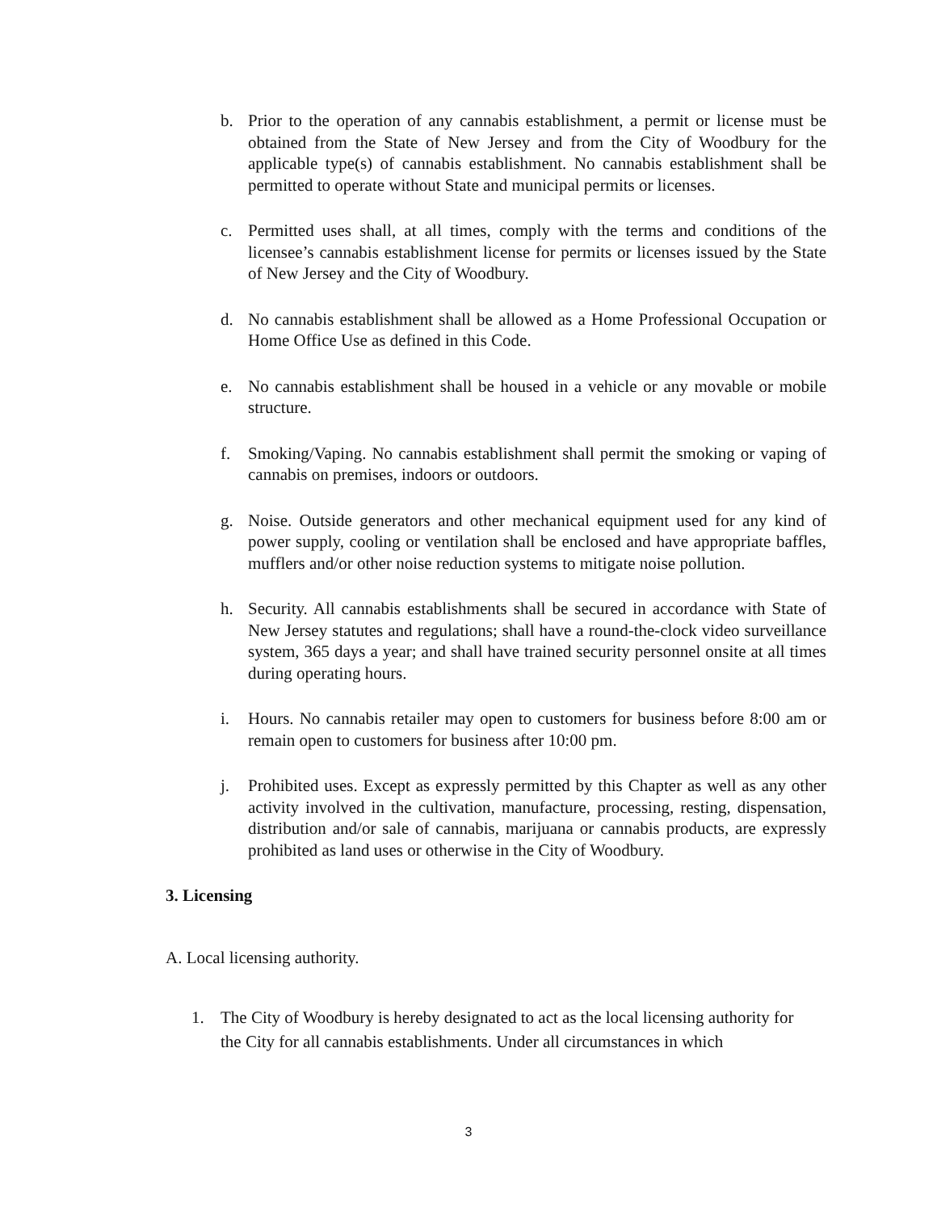b. Prior to the operation of any cannabis establishment, a permit or license must be obtained from the State of New Jersey and from the City of Woodbury for the applicable type(s) of cannabis establishment. No cannabis establishment shall be permitted to operate without State and municipal permits or licenses.
c. Permitted uses shall, at all times, comply with the terms and conditions of the licensee’s cannabis establishment license for permits or licenses issued by the State of New Jersey and the City of Woodbury.
d. No cannabis establishment shall be allowed as a Home Professional Occupation or Home Office Use as defined in this Code.
e. No cannabis establishment shall be housed in a vehicle or any movable or mobile structure.
f. Smoking/Vaping. No cannabis establishment shall permit the smoking or vaping of cannabis on premises, indoors or outdoors.
g. Noise. Outside generators and other mechanical equipment used for any kind of power supply, cooling or ventilation shall be enclosed and have appropriate baffles, mufflers and/or other noise reduction systems to mitigate noise pollution.
h. Security. All cannabis establishments shall be secured in accordance with State of New Jersey statutes and regulations; shall have a round-the-clock video surveillance system, 365 days a year; and shall have trained security personnel onsite at all times during operating hours.
i. Hours. No cannabis retailer may open to customers for business before 8:00 am or remain open to customers for business after 10:00 pm.
j. Prohibited uses. Except as expressly permitted by this Chapter as well as any other activity involved in the cultivation, manufacture, processing, resting, dispensation, distribution and/or sale of cannabis, marijuana or cannabis products, are expressly prohibited as land uses or otherwise in the City of Woodbury.
3. Licensing
A. Local licensing authority.
1. The City of Woodbury is hereby designated to act as the local licensing authority for the City for all cannabis establishments. Under all circumstances in which
3